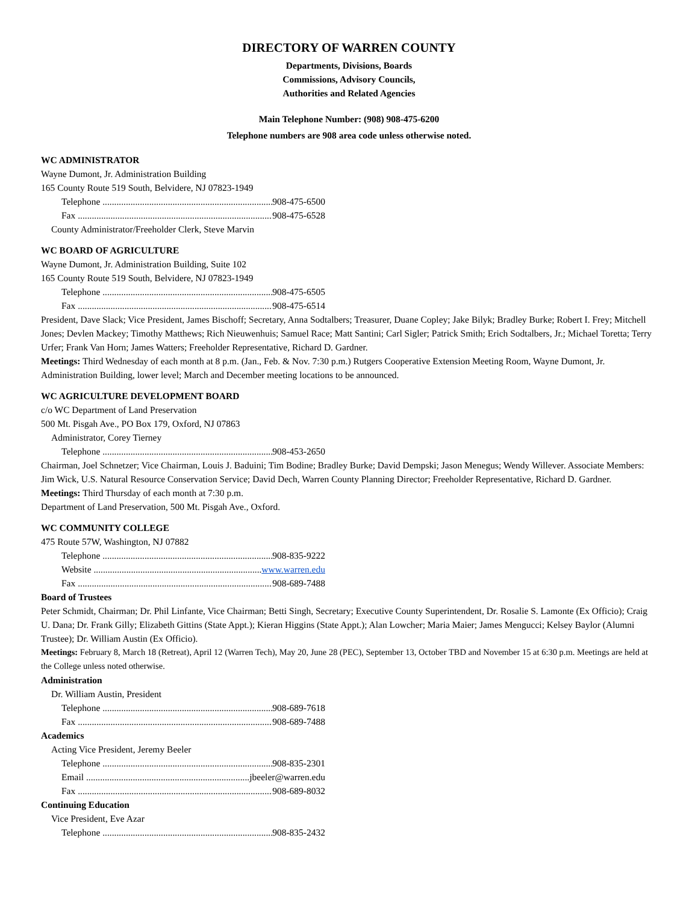DIRECTORY OF WARREN COUNTY
Departments, Divisions, Boards
Commissions, Advisory Councils,
Authorities and Related Agencies
Main Telephone Number: (908) 908-475-6200
Telephone numbers are 908 area code unless otherwise noted.
WC ADMINISTRATOR
Wayne Dumont, Jr. Administration Building
165 County Route 519 South, Belvidere, NJ 07823-1949
Telephone 908-475-6500
Fax 908-475-6528
County Administrator/Freeholder Clerk, Steve Marvin
WC BOARD OF AGRICULTURE
Wayne Dumont, Jr. Administration Building, Suite 102
165 County Route 519 South, Belvidere, NJ 07823-1949
Telephone 908-475-6505
Fax 908-475-6514
President, Dave Slack; Vice President, James Bischoff; Secretary, Anna Sodtalbers; Treasurer, Duane Copley; Jake Bilyk; Bradley Burke; Robert I. Frey; Mitchell Jones; Devlen Mackey; Timothy Matthews; Rich Nieuwenhuis; Samuel Race; Matt Santini; Carl Sigler; Patrick Smith; Erich Sodtalbers, Jr.; Michael Toretta; Terry Urfer; Frank Van Horn; James Watters; Freeholder Representative, Richard D. Gardner.
Meetings: Third Wednesday of each month at 8 p.m. (Jan., Feb. & Nov. 7:30 p.m.) Rutgers Cooperative Extension Meeting Room, Wayne Dumont, Jr. Administration Building, lower level; March and December meeting locations to be announced.
WC AGRICULTURE DEVELOPMENT BOARD
c/o WC Department of Land Preservation
500 Mt. Pisgah Ave., PO Box 179, Oxford, NJ 07863
Administrator, Corey Tierney
Telephone 908-453-2650
Chairman, Joel Schnetzer; Vice Chairman, Louis J. Baduini; Tim Bodine; Bradley Burke; David Dempski; Jason Menegus; Wendy Willever. Associate Members: Jim Wick, U.S. Natural Resource Conservation Service; David Dech, Warren County Planning Director; Freeholder Representative, Richard D. Gardner.
Meetings: Third Thursday of each month at 7:30 p.m.
Department of Land Preservation, 500 Mt. Pisgah Ave., Oxford.
WC COMMUNITY COLLEGE
475 Route 57W, Washington, NJ 07882
Telephone 908-835-9222
Website www.warren.edu
Fax 908-689-7488
Board of Trustees
Peter Schmidt, Chairman; Dr. Phil Linfante, Vice Chairman; Betti Singh, Secretary; Executive County Superintendent, Dr. Rosalie S. Lamonte (Ex Officio); Craig U. Dana; Dr. Frank Gilly; Elizabeth Gittins (State Appt.); Kieran Higgins (State Appt.); Alan Lowcher; Maria Maier; James Mengucci; Kelsey Baylor (Alumni Trustee); Dr. William Austin (Ex Officio).
Meetings: February 8, March 18 (Retreat), April 12 (Warren Tech), May 20, June 28 (PEC), September 13, October TBD and November 15 at 6:30 p.m. Meetings are held at the College unless noted otherwise.
Administration
Dr. William Austin, President
Telephone 908-689-7618
Fax 908-689-7488
Academics
Acting Vice President, Jeremy Beeler
Telephone 908-835-2301
Email jbeeler@warren.edu
Fax 908-689-8032
Continuing Education
Vice President, Eve Azar
Telephone 908-835-2432